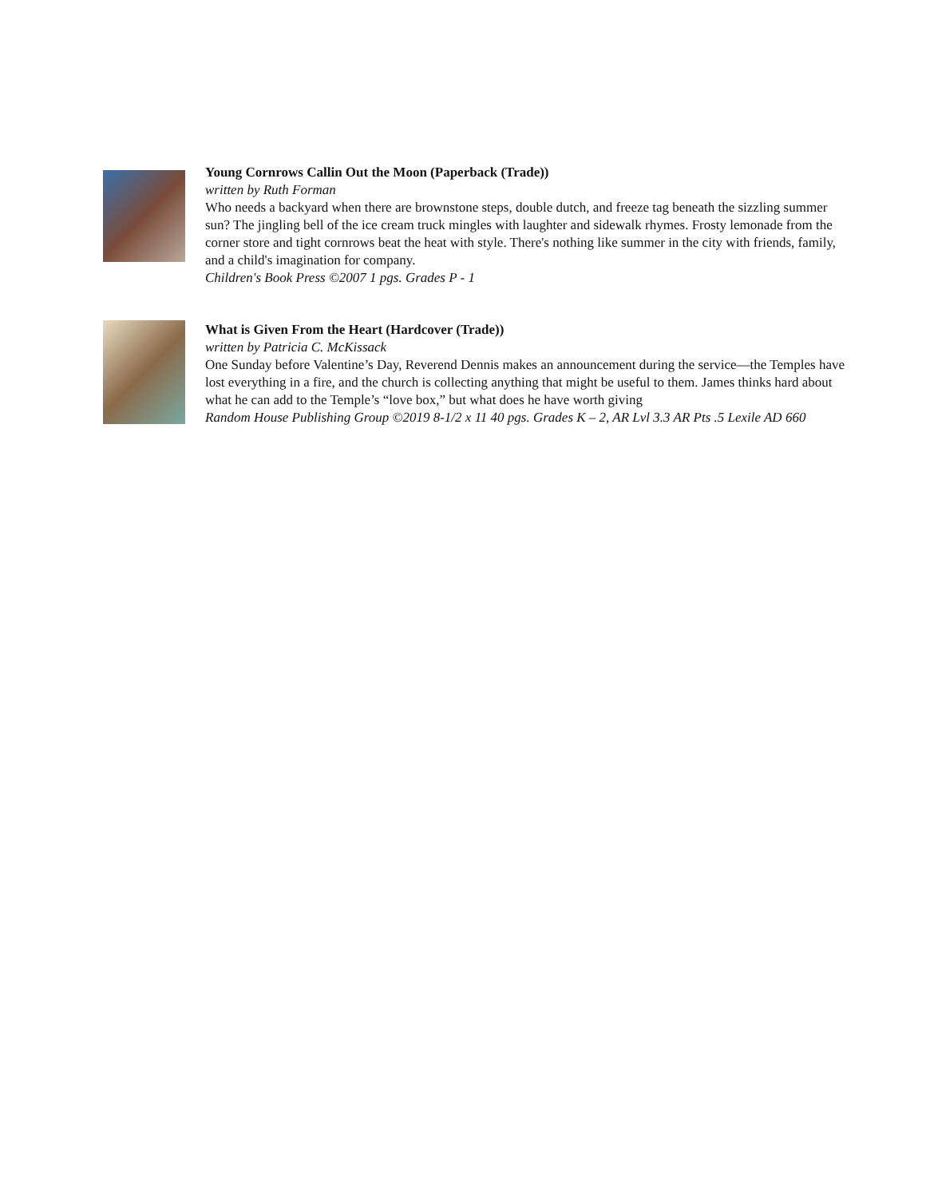Young Cornrows Callin Out the Moon (Paperback (Trade))
written by Ruth Forman
Who needs a backyard when there are brownstone steps, double dutch, and freeze tag beneath the sizzling summer sun? The jingling bell of the ice cream truck mingles with laughter and sidewalk rhymes. Frosty lemonade from the corner store and tight cornrows beat the heat with style. There's nothing like summer in the city with friends, family, and a child's imagination for company.
Children's Book Press ©2007 1 pgs. Grades P - 1
What is Given From the Heart (Hardcover (Trade))
written by Patricia C. McKissack
One Sunday before Valentine’s Day, Reverend Dennis makes an announcement during the service—the Temples have lost everything in a fire, and the church is collecting anything that might be useful to them. James thinks hard about what he can add to the Temple’s “love box,” but what does he have worth giving
Random House Publishing Group ©2019 8-1/2 x 11 40 pgs. Grades K – 2, AR Lvl 3.3 AR Pts .5 Lexile AD 660